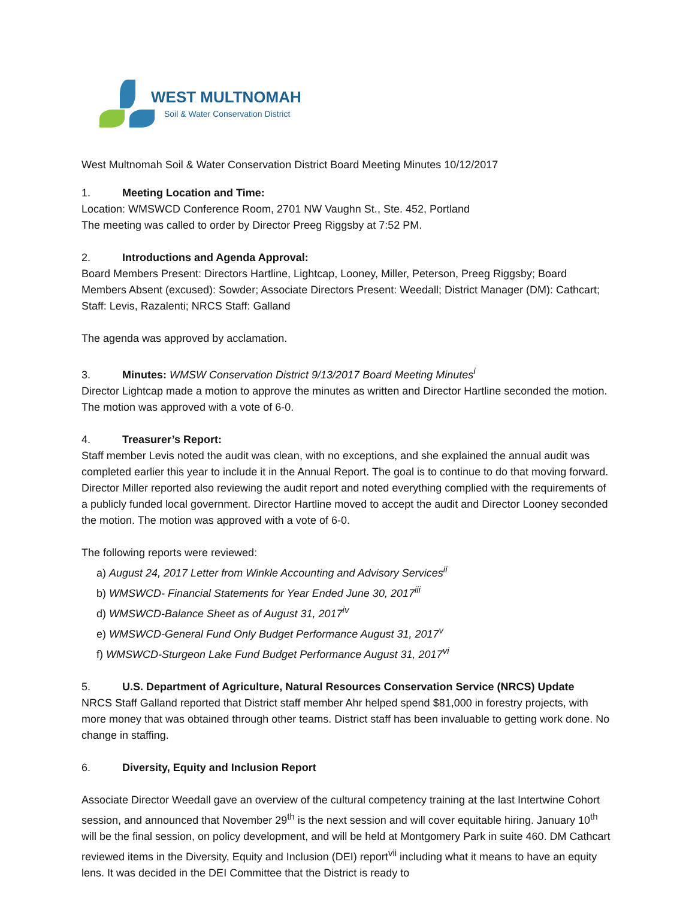WEST MULTNOMAH
Soil & Water Conservation District
West Multnomah Soil & Water Conservation District Board Meeting Minutes 10/12/2017
1. Meeting Location and Time:
Location: WMSWCD Conference Room, 2701 NW Vaughn St., Ste. 452, Portland
The meeting was called to order by Director Preeg Riggsby at 7:52 PM.
2. Introductions and Agenda Approval:
Board Members Present: Directors Hartline, Lightcap, Looney, Miller, Peterson, Preeg Riggsby; Board Members Absent (excused): Sowder; Associate Directors Present: Weedall; District Manager (DM): Cathcart; Staff: Levis, Razalenti; NRCS Staff: Galland
The agenda was approved by acclamation.
3. Minutes: WMSW Conservation District 9/13/2017 Board Meeting Minutes<sup>i</sup>
Director Lightcap made a motion to approve the minutes as written and Director Hartline seconded the motion. The motion was approved with a vote of 6-0.
4. Treasurer’s Report:
Staff member Levis noted the audit was clean, with no exceptions, and she explained the annual audit was completed earlier this year to include it in the Annual Report. The goal is to continue to do that moving forward. Director Miller reported also reviewing the audit report and noted everything complied with the requirements of a publicly funded local government. Director Hartline moved to accept the audit and Director Looney seconded the motion. The motion was approved with a vote of 6-0.
The following reports were reviewed:
a) August 24, 2017 Letter from Winkle Accounting and Advisory Services<sup>ii</sup>
b) WMSWCD- Financial Statements for Year Ended June 30, 2017<sup>iii</sup>
d) WMSWCD-Balance Sheet as of August 31, 2017<sup>iv</sup>
e) WMSWCD-General Fund Only Budget Performance August 31, 2017<sup>v</sup>
f) WMSWCD-Sturgeon Lake Fund Budget Performance August 31, 2017<sup>vi</sup>
5. U.S. Department of Agriculture, Natural Resources Conservation Service (NRCS) Update
NRCS Staff Galland reported that District staff member Ahr helped spend $81,000 in forestry projects, with more money that was obtained through other teams. District staff has been invaluable to getting work done. No change in staffing.
6. Diversity, Equity and Inclusion Report
Associate Director Weedall gave an overview of the cultural competency training at the last Intertwine Cohort session, and announced that November 29<sup>th</sup> is the next session and will cover equitable hiring. January 10<sup>th</sup> will be the final session, on policy development, and will be held at Montgomery Park in suite 460. DM Cathcart reviewed items in the Diversity, Equity and Inclusion (DEI) report<sup>vii</sup> including what it means to have an equity lens. It was decided in the DEI Committee that the District is ready to